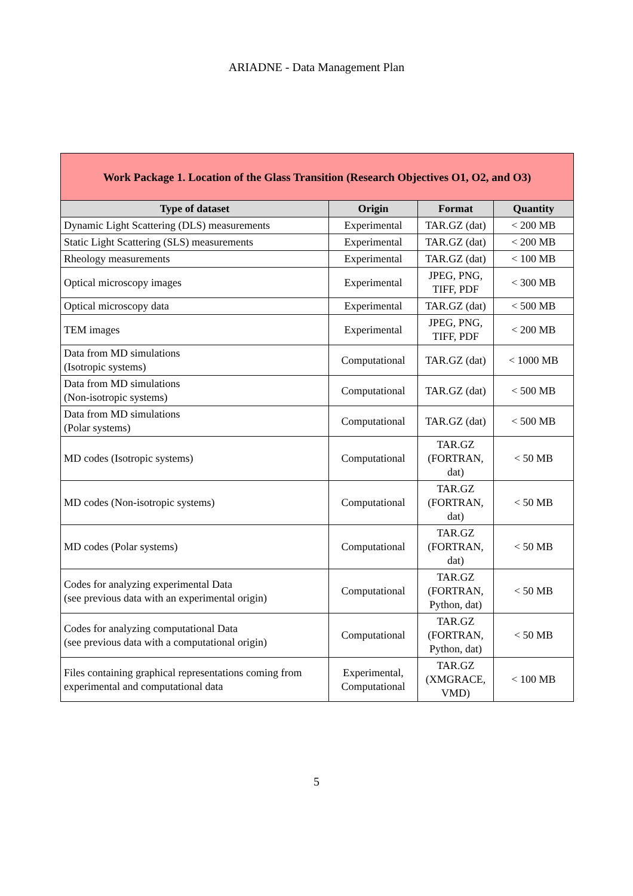ARIADNE - Data Management Plan
| Work Package 1. Location of the Glass Transition (Research Objectives O1, O2, and O3) | | | |
| Type of dataset | Origin | Format | Quantity |
| Dynamic Light Scattering (DLS) measurements | Experimental | TAR.GZ (dat) | < 200 MB |
| Static Light Scattering (SLS) measurements | Experimental | TAR.GZ (dat) | < 200 MB |
| Rheology measurements | Experimental | TAR.GZ (dat) | < 100 MB |
| Optical microscopy images | Experimental | JPEG, PNG, TIFF, PDF | < 300 MB |
| Optical microscopy data | Experimental | TAR.GZ (dat) | < 500 MB |
| TEM images | Experimental | JPEG, PNG, TIFF, PDF | < 200 MB |
| Data from MD simulations (Isotropic systems) | Computational | TAR.GZ (dat) | < 1000 MB |
| Data from MD simulations (Non-isotropic systems) | Computational | TAR.GZ (dat) | < 500 MB |
| Data from MD simulations (Polar systems) | Computational | TAR.GZ (dat) | < 500 MB |
| MD codes (Isotropic systems) | Computational | TAR.GZ (FORTRAN, dat) | < 50 MB |
| MD codes (Non-isotropic systems) | Computational | TAR.GZ (FORTRAN, dat) | < 50 MB |
| MD codes (Polar systems) | Computational | TAR.GZ (FORTRAN, dat) | < 50 MB |
| Codes for analyzing experimental Data (see previous data with an experimental origin) | Computational | TAR.GZ (FORTRAN, Python, dat) | < 50 MB |
| Codes for analyzing computational Data (see previous data with a computational origin) | Computational | TAR.GZ (FORTRAN, Python, dat) | < 50 MB |
| Files containing graphical representations coming from experimental and computational data | Experimental, Computational | TAR.GZ (XMGRACE, VMD) | < 100 MB |
5